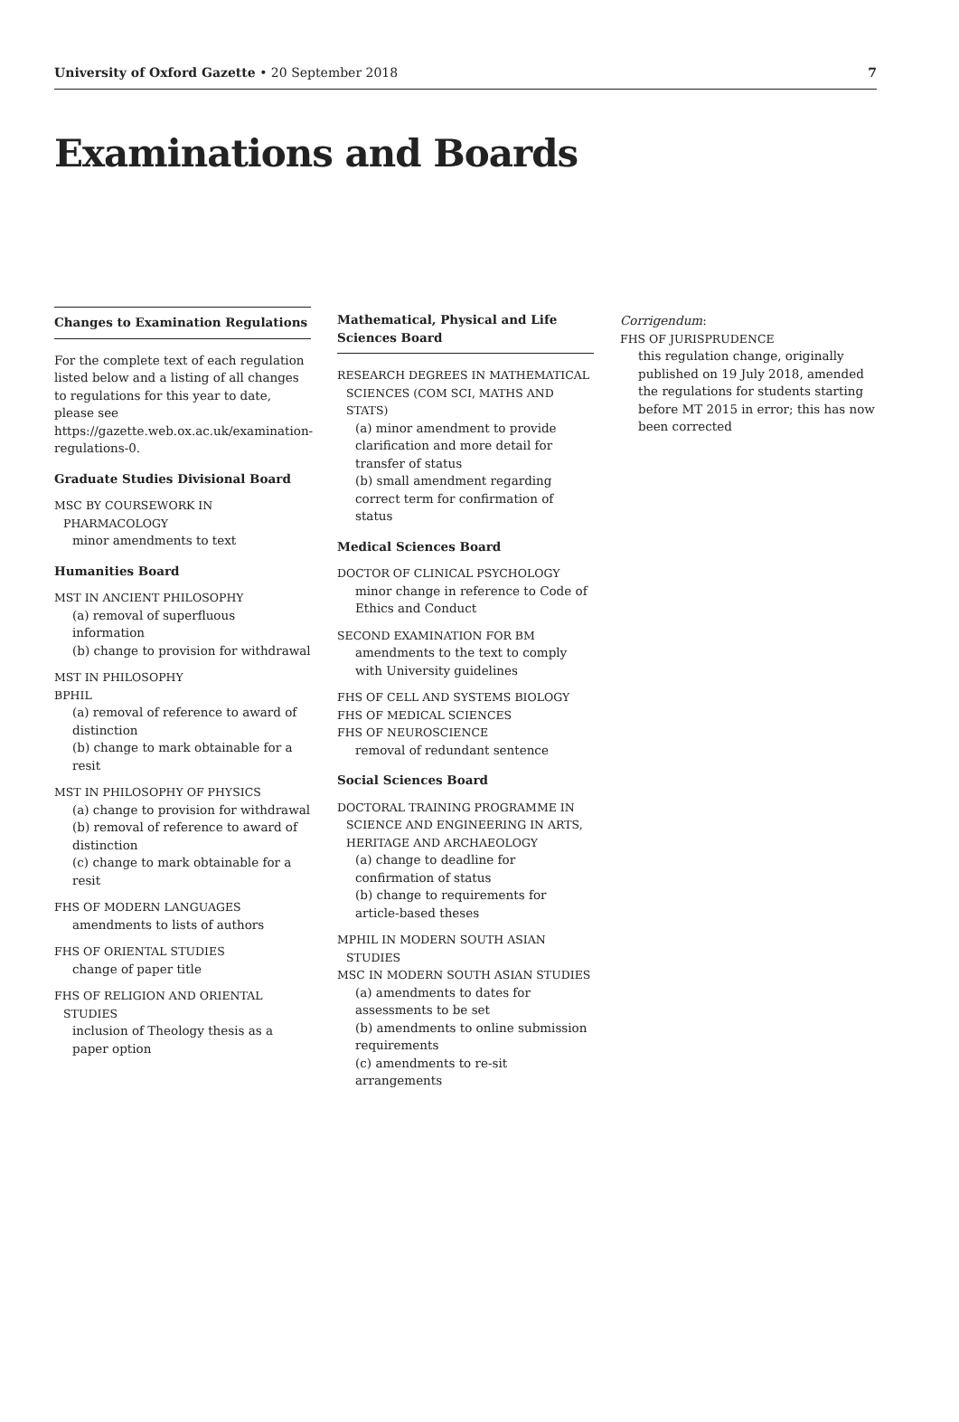University of Oxford Gazette • 20 September 2018 7
Examinations and Boards
Changes to Examination Regulations
For the complete text of each regulation listed below and a listing of all changes to regulations for this year to date, please see https://gazette.web.ox.ac.uk/examination-regulations-0.
Graduate Studies Divisional Board
MSC BY COURSEWORK IN PHARMACOLOGY
minor amendments to text
Humanities Board
MST IN ANCIENT PHILOSOPHY
(a) removal of superfluous information
(b) change to provision for withdrawal
MST IN PHILOSOPHY
BPHIL
(a) removal of reference to award of distinction
(b) change to mark obtainable for a resit
MST IN PHILOSOPHY OF PHYSICS
(a) change to provision for withdrawal
(b) removal of reference to award of distinction
(c) change to mark obtainable for a resit
FHS OF MODERN LANGUAGES
amendments to lists of authors
FHS OF ORIENTAL STUDIES
change of paper title
FHS OF RELIGION AND ORIENTAL STUDIES
inclusion of Theology thesis as a paper option
Mathematical, Physical and Life Sciences Board
RESEARCH DEGREES IN MATHEMATICAL SCIENCES (COM SCI, MATHS AND STATS)
(a) minor amendment to provide clarification and more detail for transfer of status
(b) small amendment regarding correct term for confirmation of status
Medical Sciences Board
DOCTOR OF CLINICAL PSYCHOLOGY
minor change in reference to Code of Ethics and Conduct
SECOND EXAMINATION FOR BM
amendments to the text to comply with University guidelines
FHS OF CELL AND SYSTEMS BIOLOGY
FHS OF MEDICAL SCIENCES
FHS OF NEUROSCIENCE
removal of redundant sentence
Social Sciences Board
DOCTORAL TRAINING PROGRAMME IN SCIENCE AND ENGINEERING IN ARTS, HERITAGE AND ARCHAEOLOGY
(a) change to deadline for confirmation of status
(b) change to requirements for article-based theses
MPHIL IN MODERN SOUTH ASIAN STUDIES
MSC IN MODERN SOUTH ASIAN STUDIES
(a) amendments to dates for assessments to be set
(b) amendments to online submission requirements
(c) amendments to re-sit arrangements
Corrigendum:
FHS OF JURISPRUDENCE
this regulation change, originally published on 19 July 2018, amended the regulations for students starting before MT 2015 in error; this has now been corrected